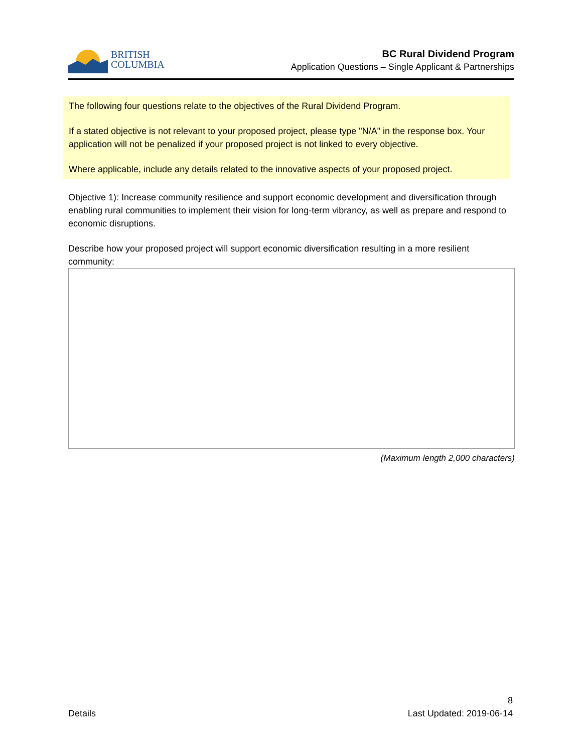BRITISH
COLUMBIA
BC Rural Dividend Program
Application Questions – Single Applicant & Partnerships
The following four questions relate to the objectives of the Rural Dividend Program.
If a stated objective is not relevant to your proposed project, please type "N/A" in the response box. Your application will not be penalized if your proposed project is not linked to every objective.
Where applicable, include any details related to the innovative aspects of your proposed project.
Objective 1): Increase community resilience and support economic development and diversification through enabling rural communities to implement their vision for long-term vibrancy, as well as prepare and respond to economic disruptions.
Describe how your proposed project will support economic diversification resulting in a more resilient community:
(Maximum length 2,000 characters)
8
Details Last Updated: 2019-06-14